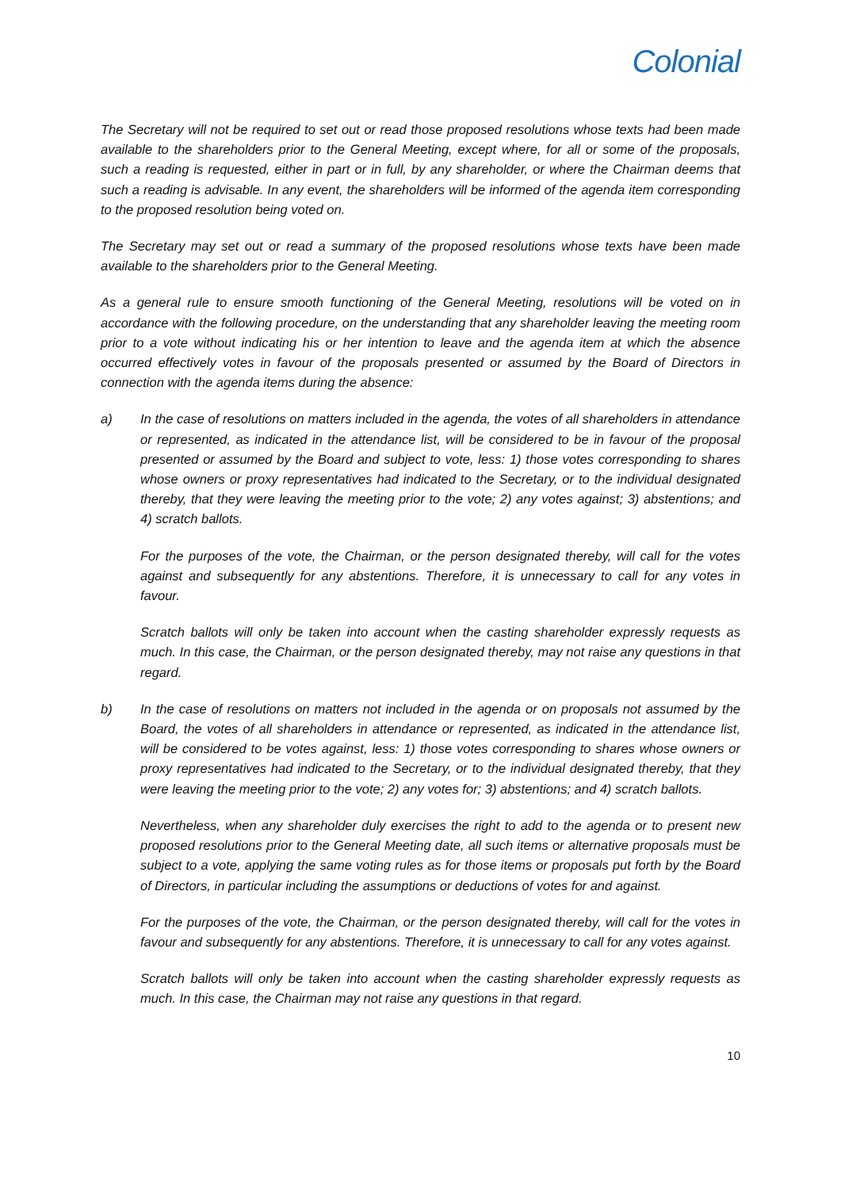Colonial
The Secretary will not be required to set out or read those proposed resolutions whose texts had been made available to the shareholders prior to the General Meeting, except where, for all or some of the proposals, such a reading is requested, either in part or in full, by any shareholder, or where the Chairman deems that such a reading is advisable. In any event, the shareholders will be informed of the agenda item corresponding to the proposed resolution being voted on.
The Secretary may set out or read a summary of the proposed resolutions whose texts have been made available to the shareholders prior to the General Meeting.
As a general rule to ensure smooth functioning of the General Meeting, resolutions will be voted on in accordance with the following procedure, on the understanding that any shareholder leaving the meeting room prior to a vote without indicating his or her intention to leave and the agenda item at which the absence occurred effectively votes in favour of the proposals presented or assumed by the Board of Directors in connection with the agenda items during the absence:
a) In the case of resolutions on matters included in the agenda, the votes of all shareholders in attendance or represented, as indicated in the attendance list, will be considered to be in favour of the proposal presented or assumed by the Board and subject to vote, less: 1) those votes corresponding to shares whose owners or proxy representatives had indicated to the Secretary, or to the individual designated thereby, that they were leaving the meeting prior to the vote; 2) any votes against; 3) abstentions; and 4) scratch ballots.
For the purposes of the vote, the Chairman, or the person designated thereby, will call for the votes against and subsequently for any abstentions. Therefore, it is unnecessary to call for any votes in favour.
Scratch ballots will only be taken into account when the casting shareholder expressly requests as much. In this case, the Chairman, or the person designated thereby, may not raise any questions in that regard.
b) In the case of resolutions on matters not included in the agenda or on proposals not assumed by the Board, the votes of all shareholders in attendance or represented, as indicated in the attendance list, will be considered to be votes against, less: 1) those votes corresponding to shares whose owners or proxy representatives had indicated to the Secretary, or to the individual designated thereby, that they were leaving the meeting prior to the vote; 2) any votes for; 3) abstentions; and 4) scratch ballots.
Nevertheless, when any shareholder duly exercises the right to add to the agenda or to present new proposed resolutions prior to the General Meeting date, all such items or alternative proposals must be subject to a vote, applying the same voting rules as for those items or proposals put forth by the Board of Directors, in particular including the assumptions or deductions of votes for and against.
For the purposes of the vote, the Chairman, or the person designated thereby, will call for the votes in favour and subsequently for any abstentions. Therefore, it is unnecessary to call for any votes against.
Scratch ballots will only be taken into account when the casting shareholder expressly requests as much. In this case, the Chairman may not raise any questions in that regard.
10